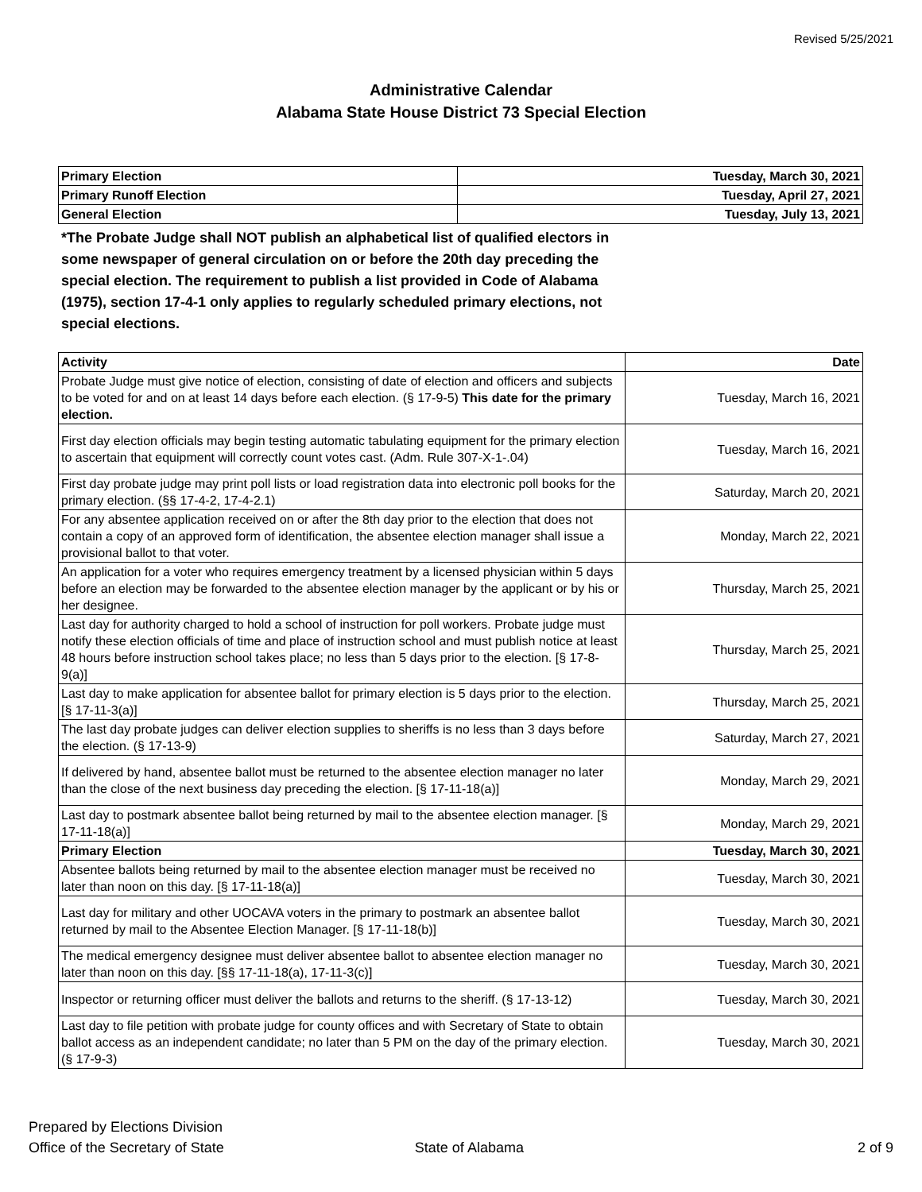Revised 5/25/2021
Administrative Calendar
Alabama State House District 73 Special Election
| Primary Election | Tuesday, March 30, 2021 |
| --- | --- |
| Primary Runoff Election | Tuesday, April 27, 2021 |
| General Election | Tuesday, July 13, 2021 |
*The Probate Judge shall NOT publish an alphabetical list of qualified electors in some newspaper of general circulation on or before the 20th day preceding the special election. The requirement to publish a list provided in Code of Alabama (1975), section 17-4-1 only applies to regularly scheduled primary elections, not special elections.
| Activity | Date |
| --- | --- |
| Probate Judge must give notice of election, consisting of date of election and officers and subjects to be voted for and on at least 14 days before each election. (§ 17-9-5) This date for the primary election. | Tuesday, March 16, 2021 |
| First day election officials may begin testing automatic tabulating equipment for the primary election to ascertain that equipment will correctly count votes cast. (Adm. Rule 307-X-1-.04) | Tuesday, March 16, 2021 |
| First day probate judge may print poll lists or load registration data into electronic poll books for the primary election. (§§ 17-4-2, 17-4-2.1) | Saturday, March 20, 2021 |
| For any absentee application received on or after the 8th day prior to the election that does not contain a copy of an approved form of identification, the absentee election manager shall issue a provisional ballot to that voter. | Monday, March 22, 2021 |
| An application for a voter who requires emergency treatment by a licensed physician within 5 days before an election may be forwarded to the absentee election manager by the applicant or by his or her designee. | Thursday, March 25, 2021 |
| Last day for authority charged to hold a school of instruction for poll workers. Probate judge must notify these election officials of time and place of instruction school and must publish notice at least 48 hours before instruction school takes place; no less than 5 days prior to the election. [§ 17-8-9(a)] | Thursday, March 25, 2021 |
| Last day to make application for absentee ballot for primary election is 5 days prior to the election. [§ 17-11-3(a)] | Thursday, March 25, 2021 |
| The last day probate judges can deliver election supplies to sheriffs is no less than 3 days before the election. (§ 17-13-9) | Saturday, March 27, 2021 |
| If delivered by hand, absentee ballot must be returned to the absentee election manager no later than the close of the next business day preceding the election. [§ 17-11-18(a)] | Monday, March 29, 2021 |
| Last day to postmark absentee ballot being returned by mail to the absentee election manager. [§ 17-11-18(a)] | Monday, March 29, 2021 |
| Primary Election | Tuesday, March 30, 2021 |
| Absentee ballots being returned by mail to the absentee election manager must be received no later than noon on this day. [§ 17-11-18(a)] | Tuesday, March 30, 2021 |
| Last day for military and other UOCAVA voters in the primary to postmark an absentee ballot returned by mail to the Absentee Election Manager. [§ 17-11-18(b)] | Tuesday, March 30, 2021 |
| The medical emergency designee must deliver absentee ballot to absentee election manager no later than noon on this day. [§§ 17-11-18(a), 17-11-3(c)] | Tuesday, March 30, 2021 |
| Inspector or returning officer must deliver the ballots and returns to the sheriff. (§ 17-13-12) | Tuesday, March 30, 2021 |
| Last day to file petition with probate judge for county offices and with Secretary of State to obtain ballot access as an independent candidate; no later than 5 PM on the day of the primary election. (§ 17-9-3) | Tuesday, March 30, 2021 |
Prepared by Elections Division
Office of the Secretary of State
State of Alabama
2 of 9